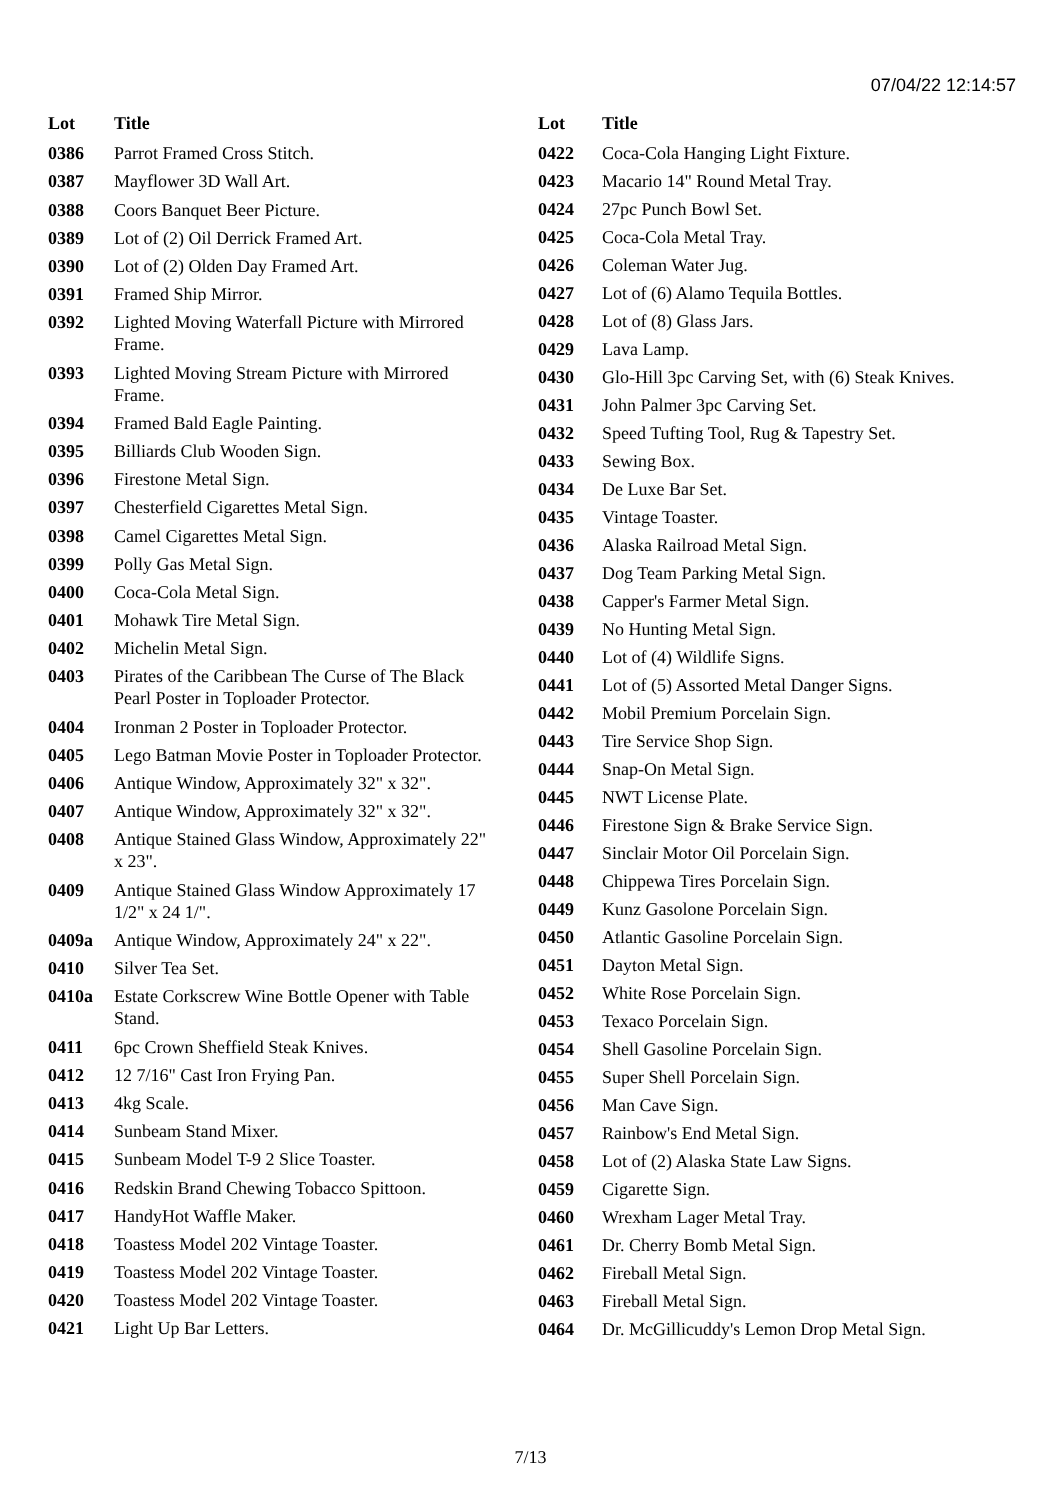07/04/22 12:14:57
| Lot | Title |
| --- | --- |
| 0386 | Parrot Framed Cross Stitch. |
| 0387 | Mayflower 3D Wall Art. |
| 0388 | Coors Banquet Beer Picture. |
| 0389 | Lot of (2) Oil Derrick Framed Art. |
| 0390 | Lot of (2) Olden Day Framed Art. |
| 0391 | Framed Ship Mirror. |
| 0392 | Lighted Moving Waterfall Picture with Mirrored Frame. |
| 0393 | Lighted Moving Stream Picture with Mirrored Frame. |
| 0394 | Framed Bald Eagle Painting. |
| 0395 | Billiards Club Wooden Sign. |
| 0396 | Firestone Metal Sign. |
| 0397 | Chesterfield Cigarettes Metal Sign. |
| 0398 | Camel Cigarettes Metal Sign. |
| 0399 | Polly Gas Metal Sign. |
| 0400 | Coca-Cola Metal Sign. |
| 0401 | Mohawk Tire Metal Sign. |
| 0402 | Michelin Metal Sign. |
| 0403 | Pirates of the Caribbean The Curse of The Black Pearl Poster in Toploader Protector. |
| 0404 | Ironman 2 Poster in Toploader Protector. |
| 0405 | Lego Batman Movie Poster in Toploader Protector. |
| 0406 | Antique Window, Approximately 32" x 32". |
| 0407 | Antique Window, Approximately 32" x 32". |
| 0408 | Antique Stained Glass Window, Approximately 22" x 23". |
| 0409 | Antique Stained Glass Window Approximately 17 1/2" x 24 1/". |
| 0409a | Antique Window, Approximately 24" x 22". |
| 0410 | Silver Tea Set. |
| 0410a | Estate Corkscrew Wine Bottle Opener with Table Stand. |
| 0411 | 6pc Crown Sheffield Steak Knives. |
| 0412 | 12 7/16" Cast Iron Frying Pan. |
| 0413 | 4kg Scale. |
| 0414 | Sunbeam Stand Mixer. |
| 0415 | Sunbeam Model T-9 2 Slice Toaster. |
| 0416 | Redskin Brand Chewing Tobacco Spittoon. |
| 0417 | HandyHot Waffle Maker. |
| 0418 | Toastess Model 202 Vintage Toaster. |
| 0419 | Toastess Model 202 Vintage Toaster. |
| 0420 | Toastess Model 202 Vintage Toaster. |
| 0421 | Light Up Bar Letters. |
| Lot | Title |
| --- | --- |
| 0422 | Coca-Cola Hanging Light Fixture. |
| 0423 | Macario 14" Round Metal Tray. |
| 0424 | 27pc Punch Bowl Set. |
| 0425 | Coca-Cola Metal Tray. |
| 0426 | Coleman Water Jug. |
| 0427 | Lot of (6) Alamo Tequila Bottles. |
| 0428 | Lot of (8) Glass Jars. |
| 0429 | Lava Lamp. |
| 0430 | Glo-Hill 3pc Carving Set, with (6) Steak Knives. |
| 0431 | John Palmer 3pc Carving Set. |
| 0432 | Speed Tufting Tool, Rug & Tapestry Set. |
| 0433 | Sewing Box. |
| 0434 | De Luxe Bar Set. |
| 0435 | Vintage Toaster. |
| 0436 | Alaska Railroad Metal Sign. |
| 0437 | Dog Team Parking Metal Sign. |
| 0438 | Capper's Farmer Metal Sign. |
| 0439 | No Hunting Metal Sign. |
| 0440 | Lot of (4) Wildlife Signs. |
| 0441 | Lot of (5) Assorted Metal Danger Signs. |
| 0442 | Mobil Premium Porcelain Sign. |
| 0443 | Tire Service Shop Sign. |
| 0444 | Snap-On Metal Sign. |
| 0445 | NWT License Plate. |
| 0446 | Firestone Sign & Brake Service Sign. |
| 0447 | Sinclair Motor Oil Porcelain Sign. |
| 0448 | Chippewa Tires Porcelain Sign. |
| 0449 | Kunz Gasolone Porcelain Sign. |
| 0450 | Atlantic Gasoline Porcelain Sign. |
| 0451 | Dayton Metal Sign. |
| 0452 | White Rose Porcelain Sign. |
| 0453 | Texaco Porcelain Sign. |
| 0454 | Shell Gasoline Porcelain Sign. |
| 0455 | Super Shell Porcelain Sign. |
| 0456 | Man Cave Sign. |
| 0457 | Rainbow's End Metal Sign. |
| 0458 | Lot of (2) Alaska State Law Signs. |
| 0459 | Cigarette Sign. |
| 0460 | Wrexham Lager Metal Tray. |
| 0461 | Dr. Cherry Bomb Metal Sign. |
| 0462 | Fireball Metal Sign. |
| 0463 | Fireball Metal Sign. |
| 0464 | Dr. McGillicuddy's Lemon Drop Metal Sign. |
7/13